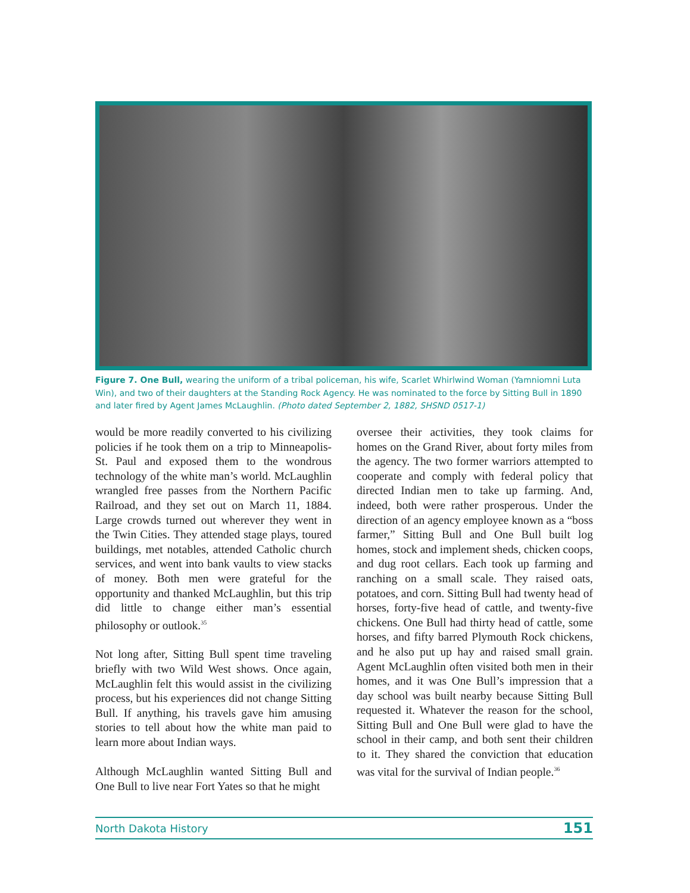Figure 7. One Bull, wearing the uniform of a tribal policeman, his wife, Scarlet Whirlwind Woman (Yamniomni Luta Win), and two of their daughters at the Standing Rock Agency. He was nominated to the force by Sitting Bull in 1890 and later fired by Agent James McLaughlin. (Photo dated September 2, 1882, SHSND 0517-1)
would be more readily converted to his civilizing policies if he took them on a trip to Minneapolis-St. Paul and exposed them to the wondrous technology of the white man’s world. McLaughlin wrangled free passes from the Northern Pacific Railroad, and they set out on March 11, 1884. Large crowds turned out wherever they went in the Twin Cities. They attended stage plays, toured buildings, met notables, attended Catholic church services, and went into bank vaults to view stacks of money. Both men were grateful for the opportunity and thanked McLaughlin, but this trip did little to change either man’s essential philosophy or outlook.<sup>35</sup>
Not long after, Sitting Bull spent time traveling briefly with two Wild West shows. Once again, McLaughlin felt this would assist in the civilizing process, but his experiences did not change Sitting Bull. If anything, his travels gave him amusing stories to tell about how the white man paid to learn more about Indian ways.
Although McLaughlin wanted Sitting Bull and One Bull to live near Fort Yates so that he might
oversee their activities, they took claims for homes on the Grand River, about forty miles from the agency. The two former warriors attempted to cooperate and comply with federal policy that directed Indian men to take up farming. And, indeed, both were rather prosperous. Under the direction of an agency employee known as a “boss farmer,” Sitting Bull and One Bull built log homes, stock and implement sheds, chicken coops, and dug root cellars. Each took up farming and ranching on a small scale. They raised oats, potatoes, and corn. Sitting Bull had twenty head of horses, forty-five head of cattle, and twenty-five chickens. One Bull had thirty head of cattle, some horses, and fifty barred Plymouth Rock chickens, and he also put up hay and raised small grain. Agent McLaughlin often visited both men in their homes, and it was One Bull’s impression that a day school was built nearby because Sitting Bull requested it. Whatever the reason for the school, Sitting Bull and One Bull were glad to have the school in their camp, and both sent their children to it. They shared the conviction that education was vital for the survival of Indian people.<sup>36</sup>
North Dakota History 151